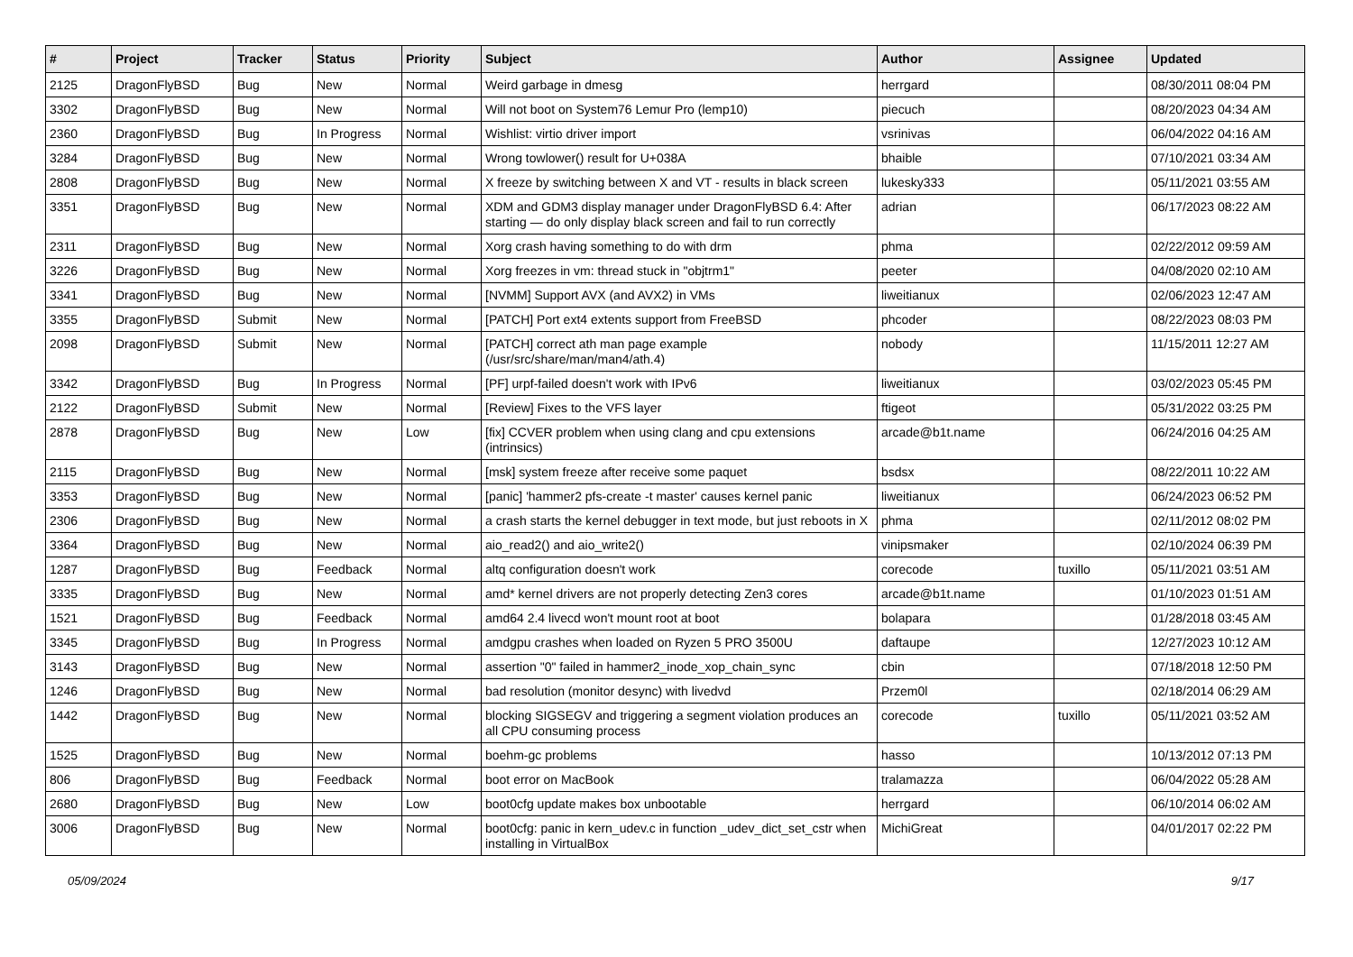| # | Project | Tracker | Status | Priority | Subject | Author | Assignee | Updated |
| --- | --- | --- | --- | --- | --- | --- | --- | --- |
| 2125 | DragonFlyBSD | Bug | New | Normal | Weird garbage in dmesg | herrgard | | 08/30/2011 08:04 PM |
| 3302 | DragonFlyBSD | Bug | New | Normal | Will not boot on System76 Lemur Pro (lemp10) | piecuch | | 08/20/2023 04:34 AM |
| 2360 | DragonFlyBSD | Bug | In Progress | Normal | Wishlist: virtio driver import | vsrinivas | | 06/04/2022 04:16 AM |
| 3284 | DragonFlyBSD | Bug | New | Normal | Wrong towlower() result for U+038A | bhaible | | 07/10/2021 03:34 AM |
| 2808 | DragonFlyBSD | Bug | New | Normal | X freeze by switching between X and VT - results in black screen | lukesky333 | | 05/11/2021 03:55 AM |
| 3351 | DragonFlyBSD | Bug | New | Normal | XDM and GDM3 display manager under DragonFlyBSD 6.4: After starting — do only display black screen and fail to run correctly | adrian | | 06/17/2023 08:22 AM |
| 2311 | DragonFlyBSD | Bug | New | Normal | Xorg crash having something to do with drm | phma | | 02/22/2012 09:59 AM |
| 3226 | DragonFlyBSD | Bug | New | Normal | Xorg freezes in vm: thread stuck in "objtrm1" | peeter | | 04/08/2020 02:10 AM |
| 3341 | DragonFlyBSD | Bug | New | Normal | [NVMM] Support AVX (and AVX2) in VMs | liweitianux | | 02/06/2023 12:47 AM |
| 3355 | DragonFlyBSD | Submit | New | Normal | [PATCH] Port ext4 extents support from FreeBSD | phcoder | | 08/22/2023 08:03 PM |
| 2098 | DragonFlyBSD | Submit | New | Normal | [PATCH] correct ath man page example (/usr/src/share/man/man4/ath.4) | nobody | | 11/15/2011 12:27 AM |
| 3342 | DragonFlyBSD | Bug | In Progress | Normal | [PF] urpf-failed doesn't work with IPv6 | liweitianux | | 03/02/2023 05:45 PM |
| 2122 | DragonFlyBSD | Submit | New | Normal | [Review] Fixes to the VFS layer | ftigeot | | 05/31/2022 03:25 PM |
| 2878 | DragonFlyBSD | Bug | New | Low | [fix] CCVER problem when using clang and cpu extensions (intrinsics) | arcade@b1t.name | | 06/24/2016 04:25 AM |
| 2115 | DragonFlyBSD | Bug | New | Normal | [msk] system freeze after receive some paquet | bsdsx | | 08/22/2011 10:22 AM |
| 3353 | DragonFlyBSD | Bug | New | Normal | [panic] 'hammer2 pfs-create -t master' causes kernel panic | liweitianux | | 06/24/2023 06:52 PM |
| 2306 | DragonFlyBSD | Bug | New | Normal | a crash starts the kernel debugger in text mode, but just reboots in X | phma | | 02/11/2012 08:02 PM |
| 3364 | DragonFlyBSD | Bug | New | Normal | aio_read2() and aio_write2() | vinipsmaker | | 02/10/2024 06:39 PM |
| 1287 | DragonFlyBSD | Bug | Feedback | Normal | altq configuration doesn't work | corecode | tuxillo | 05/11/2021 03:51 AM |
| 3335 | DragonFlyBSD | Bug | New | Normal | amd* kernel drivers are not properly detecting Zen3 cores | arcade@b1t.name | | 01/10/2023 01:51 AM |
| 1521 | DragonFlyBSD | Bug | Feedback | Normal | amd64 2.4 livecd won't mount root at boot | bolapara | | 01/28/2018 03:45 AM |
| 3345 | DragonFlyBSD | Bug | In Progress | Normal | amdgpu crashes when loaded on Ryzen 5 PRO 3500U | daftaupe | | 12/27/2023 10:12 AM |
| 3143 | DragonFlyBSD | Bug | New | Normal | assertion "0" failed in hammer2_inode_xop_chain_sync | cbin | | 07/18/2018 12:50 PM |
| 1246 | DragonFlyBSD | Bug | New | Normal | bad resolution (monitor desync) with livedvd | Przem0l | | 02/18/2014 06:29 AM |
| 1442 | DragonFlyBSD | Bug | New | Normal | blocking SIGSEGV and triggering a segment violation produces an all CPU consuming process | corecode | tuxillo | 05/11/2021 03:52 AM |
| 1525 | DragonFlyBSD | Bug | New | Normal | boehm-gc problems | hasso | | 10/13/2012 07:13 PM |
| 806 | DragonFlyBSD | Bug | Feedback | Normal | boot error on MacBook | tralamazza | | 06/04/2022 05:28 AM |
| 2680 | DragonFlyBSD | Bug | New | Low | boot0cfg update makes box unbootable | herrgard | | 06/10/2014 06:02 AM |
| 3006 | DragonFlyBSD | Bug | New | Normal | boot0cfg: panic in kern_udev.c in function _udev_dict_set_cstr when installing in VirtualBox | MichiGreat | | 04/01/2017 02:22 PM |
05/09/2024 9/17